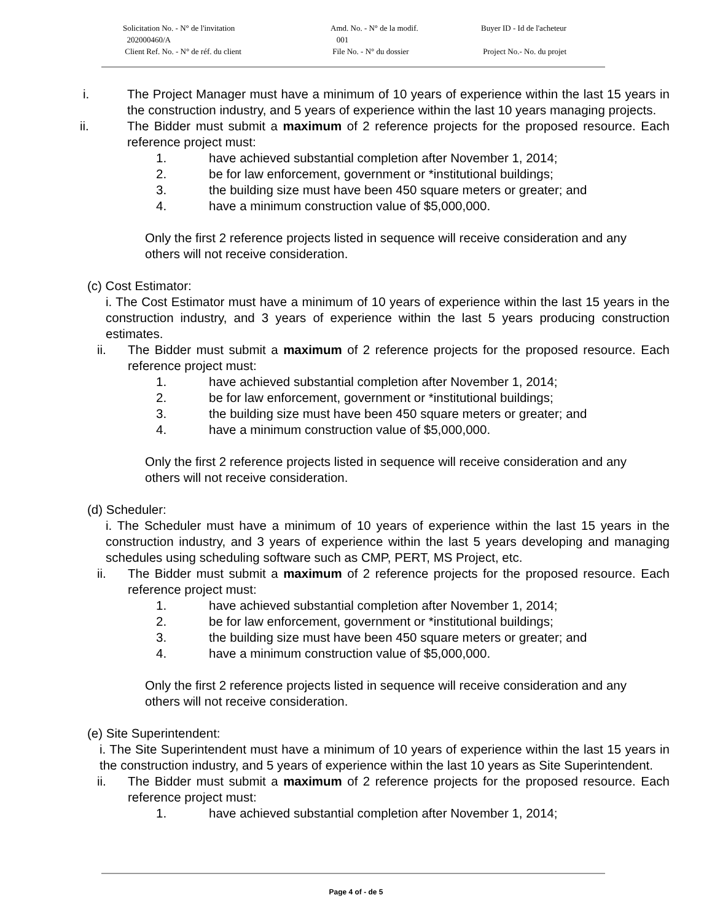Solicitation No. - N° de l'invitation Amd. No. - N° de la modif. Buyer ID - Id de l'acheteur
202000460/A 001
Client Ref. No. - N° de réf. du client File No. - N° du dossier Project No.- No. du projet
i. The Project Manager must have a minimum of 10 years of experience within the last 15 years in the construction industry, and 5 years of experience within the last 10 years managing projects.
ii. The Bidder must submit a maximum of 2 reference projects for the proposed resource. Each reference project must:
1. have achieved substantial completion after November 1, 2014;
2. be for law enforcement, government or *institutional buildings;
3. the building size must have been 450 square meters or greater; and
4. have a minimum construction value of $5,000,000.
Only the first 2 reference projects listed in sequence will receive consideration and any others will not receive consideration.
(c) Cost Estimator:
i. The Cost Estimator must have a minimum of 10 years of experience within the last 15 years in the construction industry, and 3 years of experience within the last 5 years producing construction estimates.
ii. The Bidder must submit a maximum of 2 reference projects for the proposed resource. Each reference project must:
1. have achieved substantial completion after November 1, 2014;
2. be for law enforcement, government or *institutional buildings;
3. the building size must have been 450 square meters or greater; and
4. have a minimum construction value of $5,000,000.
Only the first 2 reference projects listed in sequence will receive consideration and any others will not receive consideration.
(d) Scheduler:
i. The Scheduler must have a minimum of 10 years of experience within the last 15 years in the construction industry, and 3 years of experience within the last 5 years developing and managing schedules using scheduling software such as CMP, PERT, MS Project, etc.
ii. The Bidder must submit a maximum of 2 reference projects for the proposed resource. Each reference project must:
1. have achieved substantial completion after November 1, 2014;
2. be for law enforcement, government or *institutional buildings;
3. the building size must have been 450 square meters or greater; and
4. have a minimum construction value of $5,000,000.
Only the first 2 reference projects listed in sequence will receive consideration and any others will not receive consideration.
(e) Site Superintendent:
i. The Site Superintendent must have a minimum of 10 years of experience within the last 15 years in the construction industry, and 5 years of experience within the last 10 years as Site Superintendent.
ii. The Bidder must submit a maximum of 2 reference projects for the proposed resource. Each reference project must:
1. have achieved substantial completion after November 1, 2014;
Page 4 of - de 5